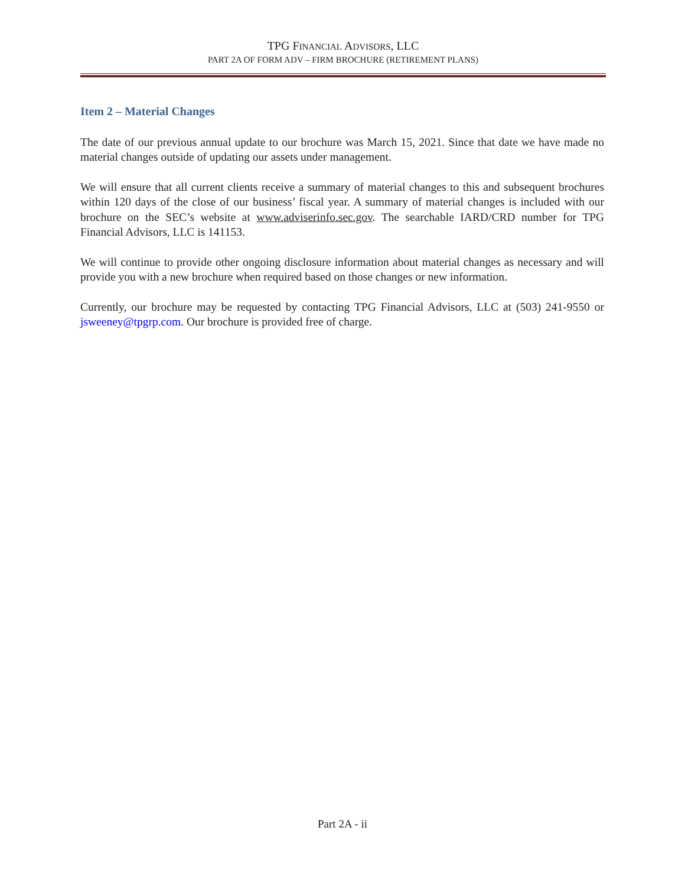TPG FINANCIAL ADVISORS, LLC
PART 2A OF FORM ADV – FIRM BROCHURE (RETIREMENT PLANS)
Item 2 – Material Changes
The date of our previous annual update to our brochure was March 15, 2021. Since that date we have made no material changes outside of updating our assets under management.
We will ensure that all current clients receive a summary of material changes to this and subsequent brochures within 120 days of the close of our business’ fiscal year. A summary of material changes is included with our brochure on the SEC’s website at www.adviserinfo.sec.gov. The searchable IARD/CRD number for TPG Financial Advisors, LLC is 141153.
We will continue to provide other ongoing disclosure information about material changes as necessary and will provide you with a new brochure when required based on those changes or new information.
Currently, our brochure may be requested by contacting TPG Financial Advisors, LLC at (503) 241-9550 or jsweeney@tpgrp.com. Our brochure is provided free of charge.
Part 2A - ii